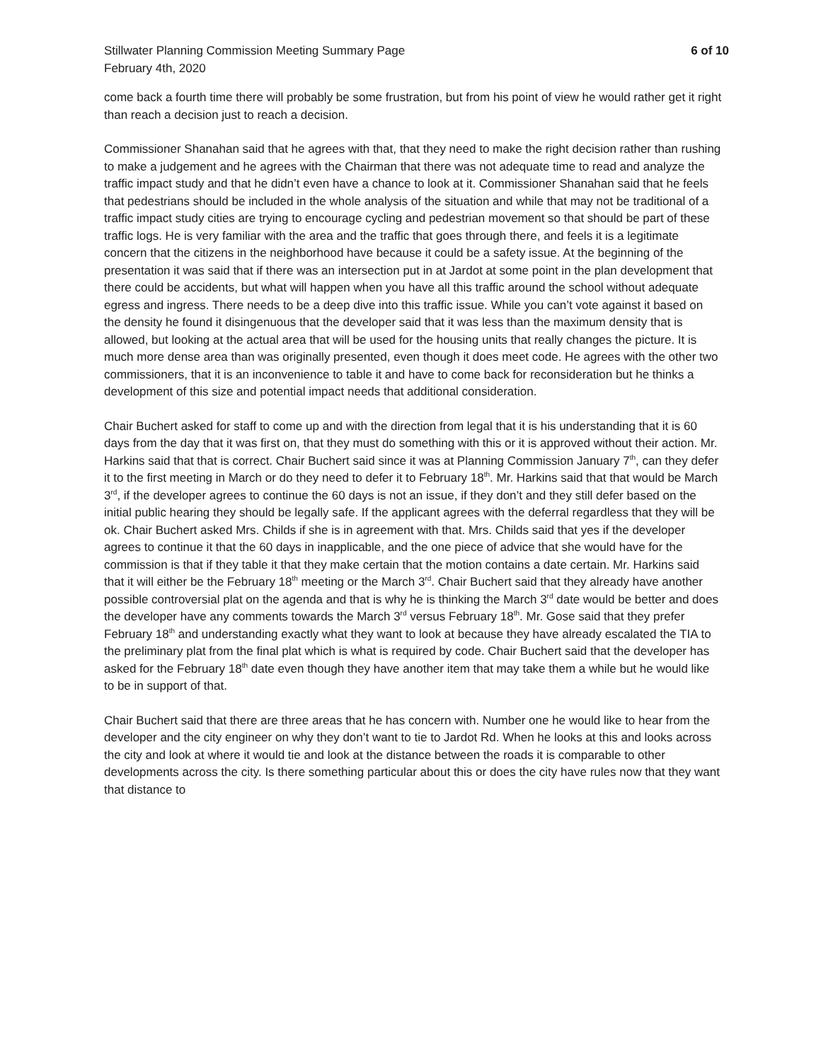Stillwater Planning Commission Meeting Summary Page
February 4th, 2020
6 of 10
come back a fourth time there will probably be some frustration, but from his point of view he would rather get it right than reach a decision just to reach a decision.
Commissioner Shanahan said that he agrees with that, that they need to make the right decision rather than rushing to make a judgement and he agrees with the Chairman that there was not adequate time to read and analyze the traffic impact study and that he didn’t even have a chance to look at it. Commissioner Shanahan said that he feels that pedestrians should be included in the whole analysis of the situation and while that may not be traditional of a traffic impact study cities are trying to encourage cycling and pedestrian movement so that should be part of these traffic logs. He is very familiar with the area and the traffic that goes through there, and feels it is a legitimate concern that the citizens in the neighborhood have because it could be a safety issue. At the beginning of the presentation it was said that if there was an intersection put in at Jardot at some point in the plan development that there could be accidents, but what will happen when you have all this traffic around the school without adequate egress and ingress. There needs to be a deep dive into this traffic issue. While you can’t vote against it based on the density he found it disingenuous that the developer said that it was less than the maximum density that is allowed, but looking at the actual area that will be used for the housing units that really changes the picture. It is much more dense area than was originally presented, even though it does meet code. He agrees with the other two commissioners, that it is an inconvenience to table it and have to come back for reconsideration but he thinks a development of this size and potential impact needs that additional consideration.
Chair Buchert asked for staff to come up and with the direction from legal that it is his understanding that it is 60 days from the day that it was first on, that they must do something with this or it is approved without their action. Mr. Harkins said that that is correct. Chair Buchert said since it was at Planning Commission January 7<sup>th</sup>, can they defer it to the first meeting in March or do they need to defer it to February 18<sup>th</sup>. Mr. Harkins said that that would be March 3<sup>rd</sup>, if the developer agrees to continue the 60 days is not an issue, if they don’t and they still defer based on the initial public hearing they should be legally safe. If the applicant agrees with the deferral regardless that they will be ok. Chair Buchert asked Mrs. Childs if she is in agreement with that. Mrs. Childs said that yes if the developer agrees to continue it that the 60 days in inapplicable, and the one piece of advice that she would have for the commission is that if they table it that they make certain that the motion contains a date certain. Mr. Harkins said that it will either be the February 18<sup>th</sup> meeting or the March 3<sup>rd</sup>. Chair Buchert said that they already have another possible controversial plat on the agenda and that is why he is thinking the March 3<sup>rd</sup> date would be better and does the developer have any comments towards the March 3<sup>rd</sup> versus February 18<sup>th</sup>. Mr. Gose said that they prefer February 18<sup>th</sup> and understanding exactly what they want to look at because they have already escalated the TIA to the preliminary plat from the final plat which is what is required by code. Chair Buchert said that the developer has asked for the February 18<sup>th</sup> date even though they have another item that may take them a while but he would like to be in support of that.
Chair Buchert said that there are three areas that he has concern with. Number one he would like to hear from the developer and the city engineer on why they don’t want to tie to Jardot Rd. When he looks at this and looks across the city and look at where it would tie and look at the distance between the roads it is comparable to other developments across the city. Is there something particular about this or does the city have rules now that they want that distance to